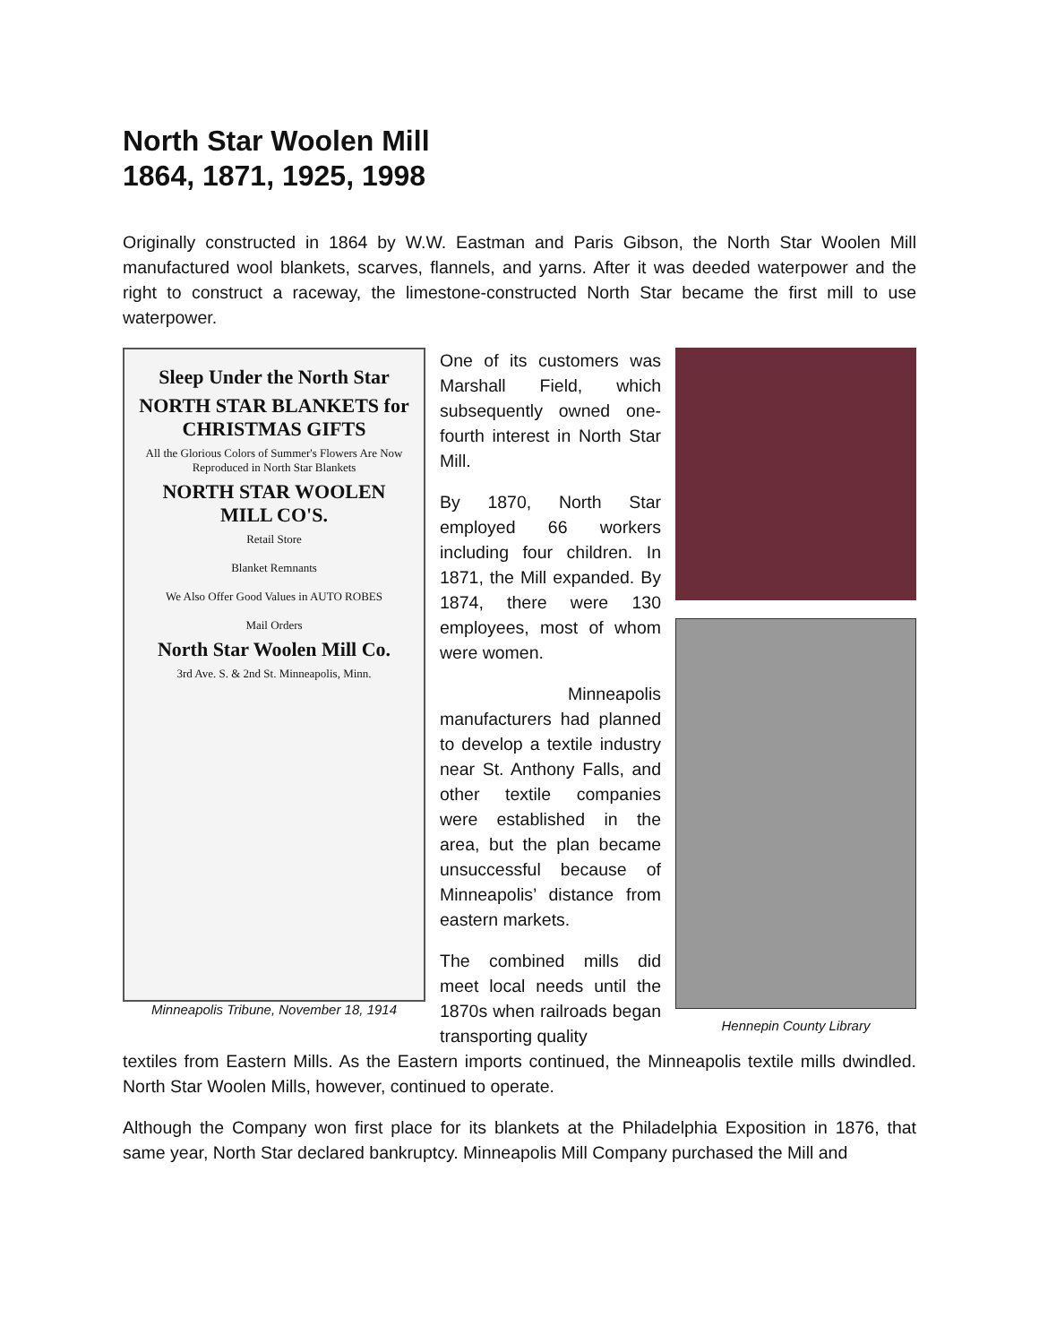North Star Woolen Mill
1864, 1871, 1925, 1998
Originally constructed in 1864 by W.W. Eastman and Paris Gibson, the North Star Woolen Mill manufactured wool blankets, scarves, flannels, and yarns. After it was deeded waterpower and the right to construct a raceway, the limestone-constructed North Star became the first mill to use waterpower.
Sleep Under the North Star
NORTH STAR BLANKETS for CHRISTMAS GIFTS
All the Glorious Colors of Summer's Flowers Are Now Reproduced in North Star Blankets
NORTH STAR WOOLEN MILL CO'S.
Retail Store
Blanket Remnants
We Also Offer Good Values in AUTO ROBES
Mail Orders
North Star Woolen Mill Co.
3rd Ave. S. & 2nd St. Minneapolis, Minn.
Minneapolis Tribune, November 18, 1914
One of its customers was Marshall Field, which subsequently owned one-fourth interest in North Star Mill.
By 1870, North Star employed 66 workers including four children. In 1871, the Mill expanded. By 1874, there were 130 employees, most of whom were women.
Minneapolis manufacturers had planned to develop a textile industry near St. Anthony Falls, and other textile companies were established in the area, but the plan became unsuccessful because of Minneapolis’ distance from eastern markets.
The combined mills did meet local needs until the 1870s when railroads began transporting quality
Hennepin County Library
textiles from Eastern Mills. As the Eastern imports continued, the Minneapolis textile mills dwindled. North Star Woolen Mills, however, continued to operate.
Although the Company won first place for its blankets at the Philadelphia Exposition in 1876, that same year, North Star declared bankruptcy. Minneapolis Mill Company purchased the Mill and